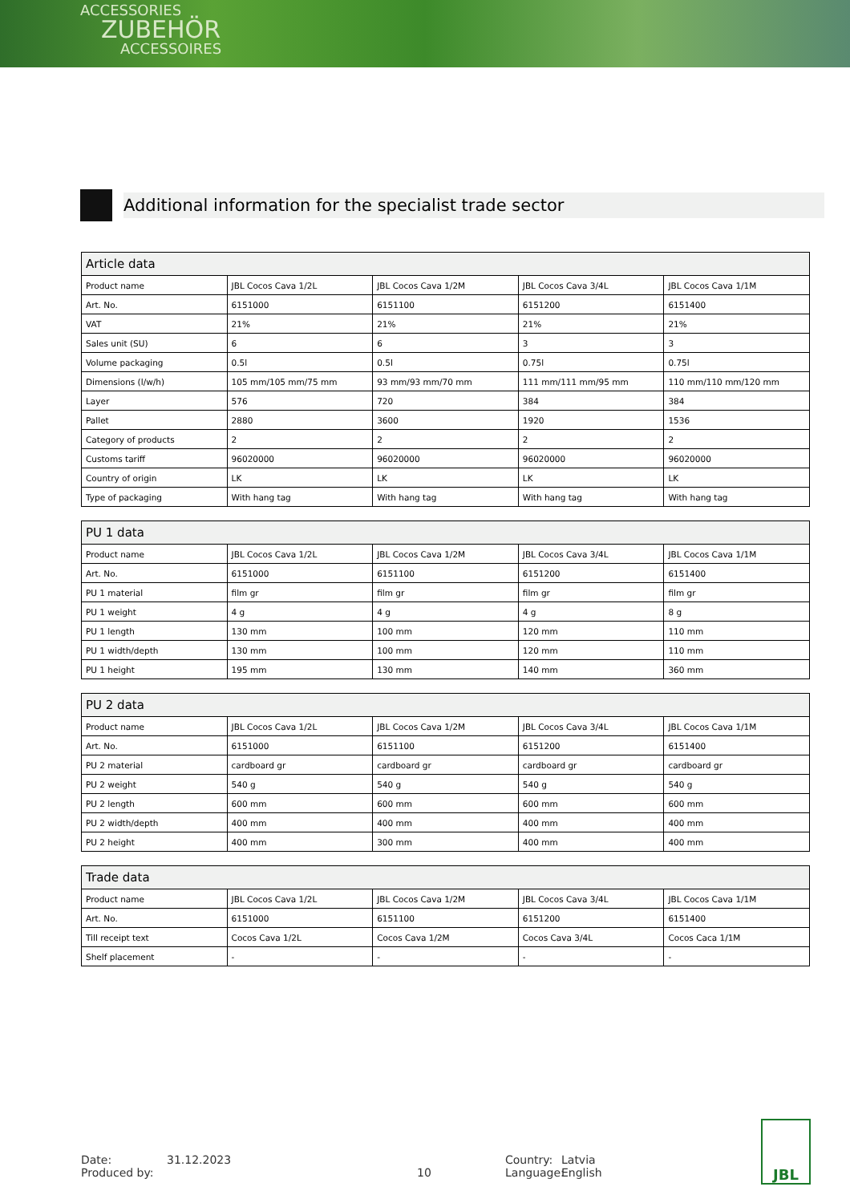ACCESSORIES
ZUBEHÖR
ACCESSOIRES
Additional information for the specialist trade sector
| Article data | | | | |
| --- | --- | --- | --- | --- |
| Product name | JBL Cocos Cava 1/2L | JBL Cocos Cava 1/2M | JBL Cocos Cava 3/4L | JBL Cocos Cava 1/1M |
| Art. No. | 6151000 | 6151100 | 6151200 | 6151400 |
| VAT | 21% | 21% | 21% | 21% |
| Sales unit (SU) | 6 | 6 | 3 | 3 |
| Volume packaging | 0.5l | 0.5l | 0.75l | 0.75l |
| Dimensions (l/w/h) | 105 mm/105 mm/75 mm | 93 mm/93 mm/70 mm | 111 mm/111 mm/95 mm | 110 mm/110 mm/120 mm |
| Layer | 576 | 720 | 384 | 384 |
| Pallet | 2880 | 3600 | 1920 | 1536 |
| Category of products | 2 | 2 | 2 | 2 |
| Customs tariff | 96020000 | 96020000 | 96020000 | 96020000 |
| Country of origin | LK | LK | LK | LK |
| Type of packaging | With hang tag | With hang tag | With hang tag | With hang tag |
| PU 1 data | | | | |
| --- | --- | --- | --- | --- |
| Product name | JBL Cocos Cava 1/2L | JBL Cocos Cava 1/2M | JBL Cocos Cava 3/4L | JBL Cocos Cava 1/1M |
| Art. No. | 6151000 | 6151100 | 6151200 | 6151400 |
| PU 1 material | film gr | film gr | film gr | film gr |
| PU 1 weight | 4 g | 4 g | 4 g | 8 g |
| PU 1 length | 130 mm | 100 mm | 120 mm | 110 mm |
| PU 1 width/depth | 130 mm | 100 mm | 120 mm | 110 mm |
| PU 1 height | 195 mm | 130 mm | 140 mm | 360 mm |
| PU 2 data | | | | |
| --- | --- | --- | --- | --- |
| Product name | JBL Cocos Cava 1/2L | JBL Cocos Cava 1/2M | JBL Cocos Cava 3/4L | JBL Cocos Cava 1/1M |
| Art. No. | 6151000 | 6151100 | 6151200 | 6151400 |
| PU 2 material | cardboard gr | cardboard gr | cardboard gr | cardboard gr |
| PU 2 weight | 540 g | 540 g | 540 g | 540 g |
| PU 2 length | 600 mm | 600 mm | 600 mm | 600 mm |
| PU 2 width/depth | 400 mm | 400 mm | 400 mm | 400 mm |
| PU 2 height | 400 mm | 300 mm | 400 mm | 400 mm |
| Trade data | | | | |
| --- | --- | --- | --- | --- |
| Product name | JBL Cocos Cava 1/2L | JBL Cocos Cava 1/2M | JBL Cocos Cava 3/4L | JBL Cocos Cava 1/1M |
| Art. No. | 6151000 | 6151100 | 6151200 | 6151400 |
| Till receipt text | Cocos Cava 1/2L | Cocos Cava 1/2M | Cocos Cava 3/4L | Cocos Caca 1/1M |
| Shelf placement | - | - | - | - |
Date:
Produced by:
31.12.2023
10 Country:
Language:
Latvia
English
JBL